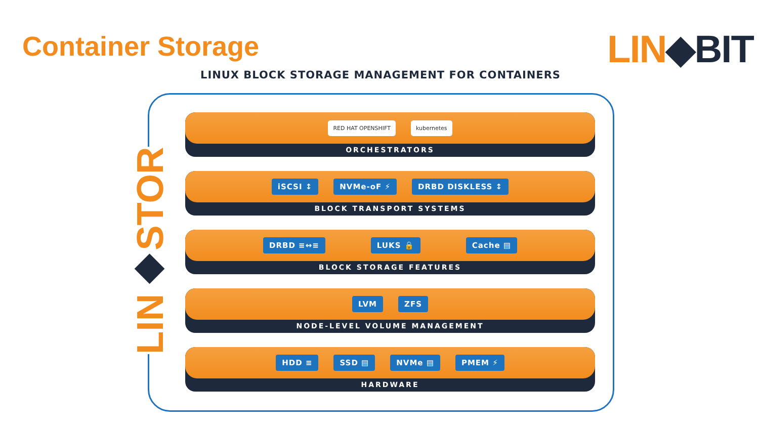Container Storage LIN◆BIT
LINUX BLOCK STORAGE MANAGEMENT FOR CONTAINERS
LIN◆STOR
RED HAT OPENSHIFT kubernetes
ORCHESTRATORS
iSCSI ↕ NVMe-oF ⚡ DRBD DISKLESS ↕
BLOCK TRANSPORT SYSTEMS
DRBD ≡↔≡ LUKS 🔒 Cache ▤
BLOCK STORAGE FEATURES
LVM ZFS
NODE-LEVEL VOLUME MANAGEMENT
HDD ≡ SSD ▤ NVMe ▤ PMEM ⚡
HARDWARE